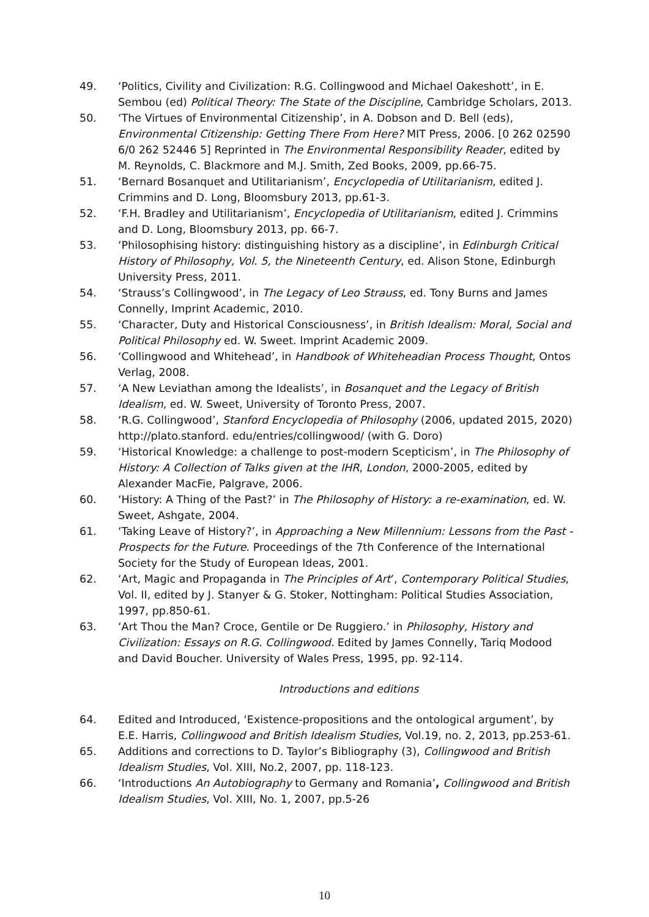49. ‘Politics, Civility and Civilization: R.G. Collingwood and Michael Oakeshott’, in E. Sembou (ed) Political Theory: The State of the Discipline, Cambridge Scholars, 2013.
50. ‘The Virtues of Environmental Citizenship’, in A. Dobson and D. Bell (eds), Environmental Citizenship: Getting There From Here? MIT Press, 2006. [0 262 02590 6/0 262 52446 5] Reprinted in The Environmental Responsibility Reader, edited by M. Reynolds, C. Blackmore and M.J. Smith, Zed Books, 2009, pp.66-75.
51. ‘Bernard Bosanquet and Utilitarianism’, Encyclopedia of Utilitarianism, edited J. Crimmins and D. Long, Bloomsbury 2013, pp.61-3.
52. ‘F.H. Bradley and Utilitarianism’, Encyclopedia of Utilitarianism, edited J. Crimmins and D. Long, Bloomsbury 2013, pp. 66-7.
53. ‘Philosophising history: distinguishing history as a discipline’, in Edinburgh Critical History of Philosophy, Vol. 5, the Nineteenth Century, ed. Alison Stone, Edinburgh University Press, 2011.
54. ‘Strauss’s Collingwood’, in The Legacy of Leo Strauss, ed. Tony Burns and James Connelly, Imprint Academic, 2010.
55. ‘Character, Duty and Historical Consciousness’, in British Idealism: Moral, Social and Political Philosophy ed. W. Sweet. Imprint Academic 2009.
56. ‘Collingwood and Whitehead’, in Handbook of Whiteheadian Process Thought, Ontos Verlag, 2008.
57. ‘A New Leviathan among the Idealists’, in Bosanquet and the Legacy of British Idealism, ed. W. Sweet, University of Toronto Press, 2007.
58. ‘R.G. Collingwood’, Stanford Encyclopedia of Philosophy (2006, updated 2015, 2020) http://plato.stanford. edu/entries/collingwood/ (with G. Doro)
59. ‘Historical Knowledge: a challenge to post-modern Scepticism’, in The Philosophy of History: A Collection of Talks given at the IHR, London, 2000-2005, edited by Alexander MacFie, Palgrave, 2006.
60. ‘History: A Thing of the Past?’ in The Philosophy of History: a re-examination, ed. W. Sweet, Ashgate, 2004.
61. ‘Taking Leave of History?’, in Approaching a New Millennium: Lessons from the Past - Prospects for the Future. Proceedings of the 7th Conference of the International Society for the Study of European Ideas, 2001.
62. ‘Art, Magic and Propaganda in The Principles of Art’, Contemporary Political Studies, Vol. II, edited by J. Stanyer & G. Stoker, Nottingham: Political Studies Association, 1997, pp.850-61.
63. ‘Art Thou the Man? Croce, Gentile or De Ruggiero.’ in Philosophy, History and Civilization: Essays on R.G. Collingwood. Edited by James Connelly, Tariq Modood and David Boucher. University of Wales Press, 1995, pp. 92-114.
Introductions and editions
64. Edited and Introduced, ‘Existence-propositions and the ontological argument’, by E.E. Harris, Collingwood and British Idealism Studies, Vol.19, no. 2, 2013, pp.253-61.
65. Additions and corrections to D. Taylor’s Bibliography (3), Collingwood and British Idealism Studies, Vol. XIII, No.2, 2007, pp. 118-123.
66. ‘Introductions An Autobiography to Germany and Romania’, Collingwood and British Idealism Studies, Vol. XIII, No. 1, 2007, pp.5-26
10